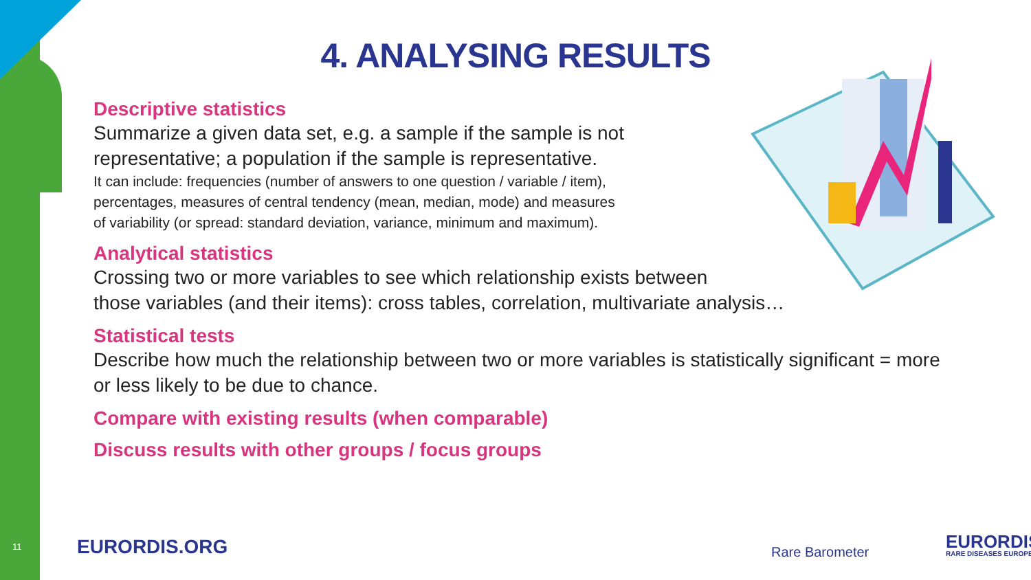4. ANALYSING RESULTS
Descriptive statistics
Summarize a given data set, e.g. a sample if the sample is not
representative; a population if the sample is representative.
It can include: frequencies (number of answers to one question / variable / item),
percentages, measures of central tendency (mean, median, mode) and measures
of variability (or spread: standard deviation, variance, minimum and maximum).
Analytical statistics
Crossing two or more variables to see which relationship exists between
those variables (and their items): cross tables, correlation, multivariate analysis…
Statistical tests
Describe how much the relationship between two or more variables is statistically significant = more
or less likely to be due to chance.
Compare with existing results (when comparable)
Discuss results with other groups / focus groups
11 EURORDIS.ORG Rare Barometer EURORDIS
RARE DISEASES EUROPE